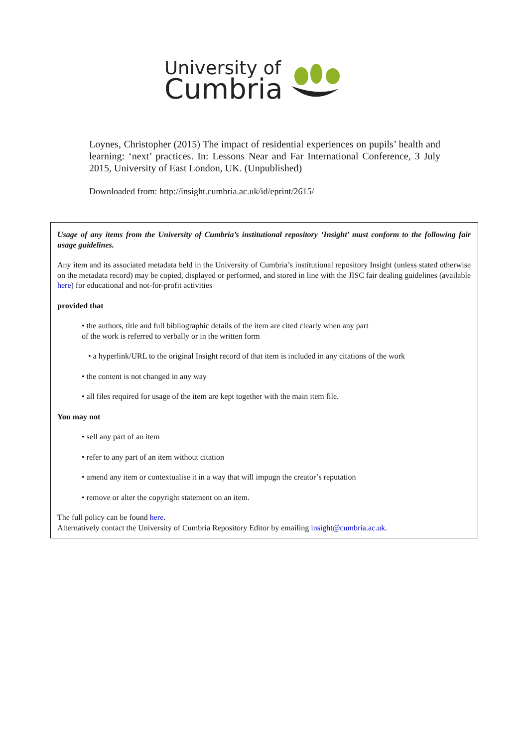University of
Cumbria
Loynes, Christopher (2015) The impact of residential experiences on pupils’ health and learning: ‘next’ practices. In: Lessons Near and Far International Conference, 3 July 2015, University of East London, UK. (Unpublished)
Downloaded from: http://insight.cumbria.ac.uk/id/eprint/2615/
Usage of any items from the University of Cumbria’s institutional repository ‘Insight’ must conform to the following fair usage guidelines.
Any item and its associated metadata held in the University of Cumbria’s institutional repository Insight (unless stated otherwise on the metadata record) may be copied, displayed or performed, and stored in line with the JISC fair dealing guidelines (available here) for educational and not-for-profit activities
provided that
• the authors, title and full bibliographic details of the item are cited clearly when any part
of the work is referred to verbally or in the written form
• a hyperlink/URL to the original Insight record of that item is included in any citations of the work
• the content is not changed in any way
• all files required for usage of the item are kept together with the main item file.
You may not
• sell any part of an item
• refer to any part of an item without citation
• amend any item or contextualise it in a way that will impugn the creator’s reputation
• remove or alter the copyright statement on an item.
The full policy can be found here.
Alternatively contact the University of Cumbria Repository Editor by emailing insight@cumbria.ac.uk.